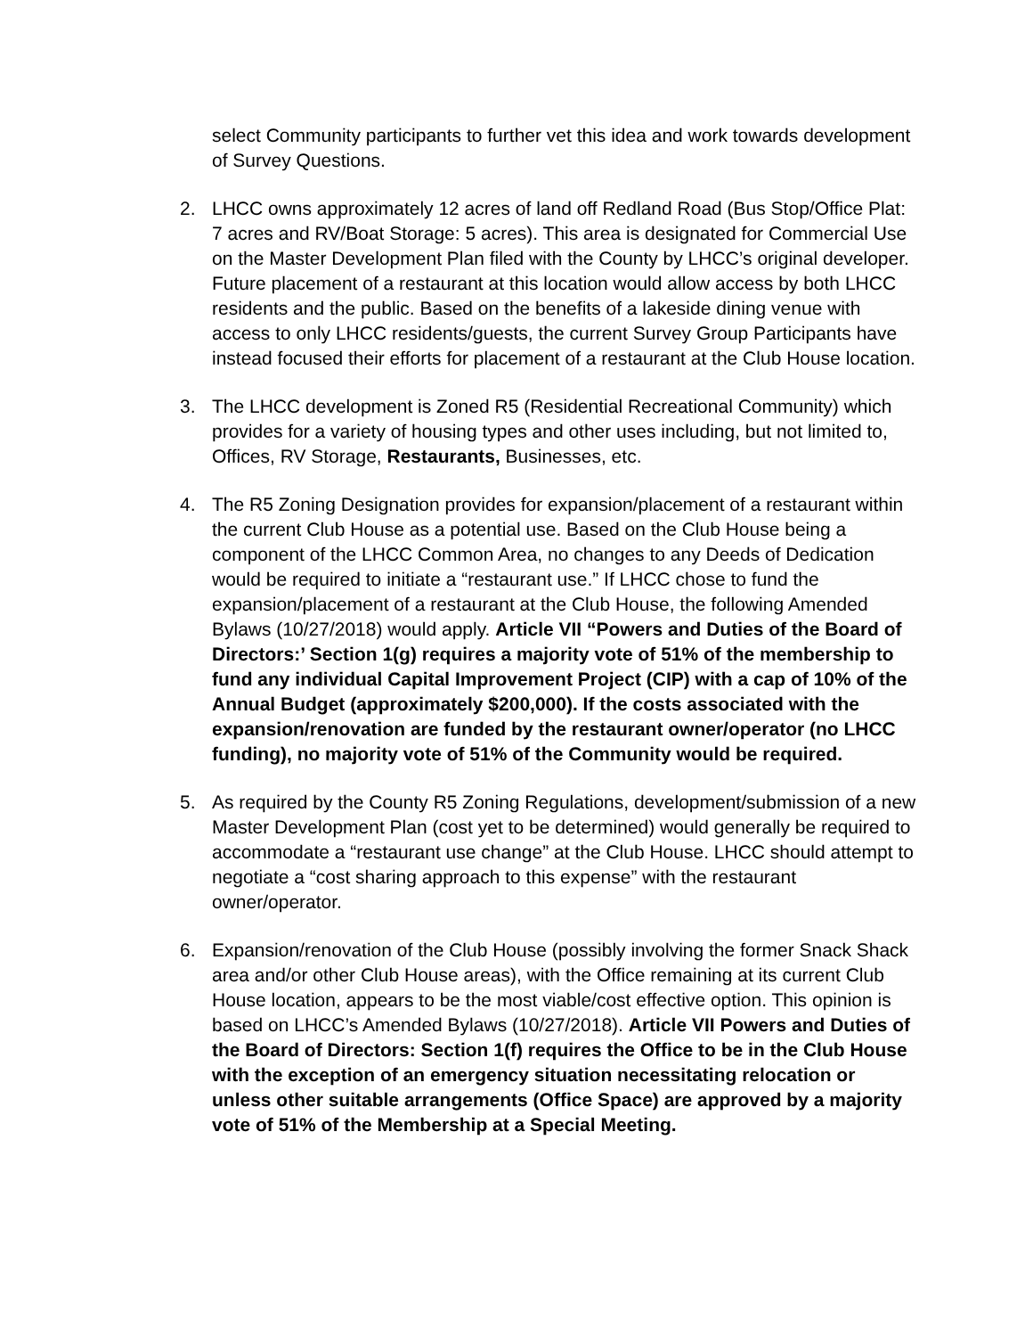select Community participants to further vet this idea and work towards development of Survey Questions.
2. LHCC owns approximately 12 acres of land off Redland Road (Bus Stop/Office Plat: 7 acres and RV/Boat Storage: 5 acres). This area is designated for Commercial Use on the Master Development Plan filed with the County by LHCC’s original developer. Future placement of a restaurant at this location would allow access by both LHCC residents and the public. Based on the benefits of a lakeside dining venue with access to only LHCC residents/guests, the current Survey Group Participants have instead focused their efforts for placement of a restaurant at the Club House location.
3. The LHCC development is Zoned R5 (Residential Recreational Community) which provides for a variety of housing types and other uses including, but not limited to, Offices, RV Storage, Restaurants, Businesses, etc.
4. The R5 Zoning Designation provides for expansion/placement of a restaurant within the current Club House as a potential use. Based on the Club House being a component of the LHCC Common Area, no changes to any Deeds of Dedication would be required to initiate a “restaurant use.” If LHCC chose to fund the expansion/placement of a restaurant at the Club House, the following Amended Bylaws (10/27/2018) would apply. Article VII “Powers and Duties of the Board of Directors:’ Section 1(g) requires a majority vote of 51% of the membership to fund any individual Capital Improvement Project (CIP) with a cap of 10% of the Annual Budget (approximately $200,000). If the costs associated with the expansion/renovation are funded by the restaurant owner/operator (no LHCC funding), no majority vote of 51% of the Community would be required.
5. As required by the County R5 Zoning Regulations, development/submission of a new Master Development Plan (cost yet to be determined) would generally be required to accommodate a “restaurant use change” at the Club House. LHCC should attempt to negotiate a “cost sharing approach to this expense” with the restaurant owner/operator.
6. Expansion/renovation of the Club House (possibly involving the former Snack Shack area and/or other Club House areas), with the Office remaining at its current Club House location, appears to be the most viable/cost effective option. This opinion is based on LHCC’s Amended Bylaws (10/27/2018). Article VII Powers and Duties of the Board of Directors: Section 1(f) requires the Office to be in the Club House with the exception of an emergency situation necessitating relocation or unless other suitable arrangements (Office Space) are approved by a majority vote of 51% of the Membership at a Special Meeting.